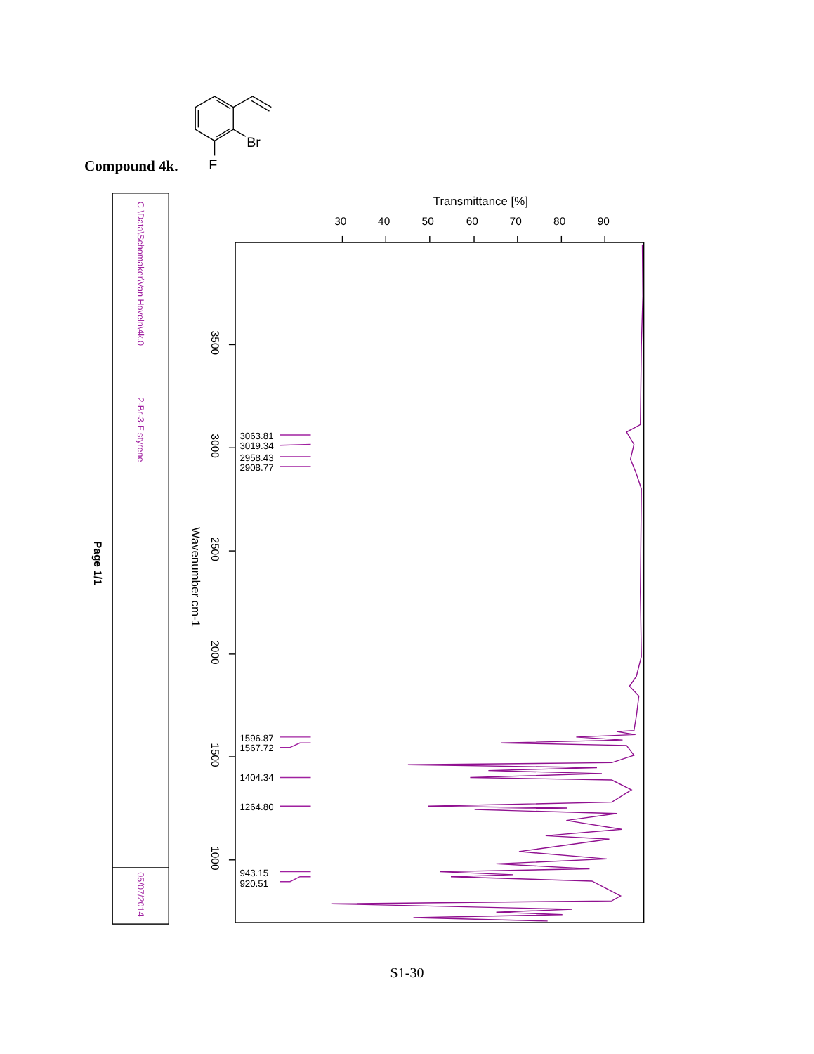Compound 4k.
Br
F
C:\Data\Schomaker\Van Hoveln\4k.0
2-Br-3-F styrene
05/07/2014
Page 1/1
Transmittance [%]
30
40
50
60
70
80
90
3500
3000
2500
2000
1500
1000
Wavenumber cm-1
3063.81
3019.34
2958.43
2908.77
1596.87
1567.72
1404.34
1264.80
943.15
920.51
S1-30